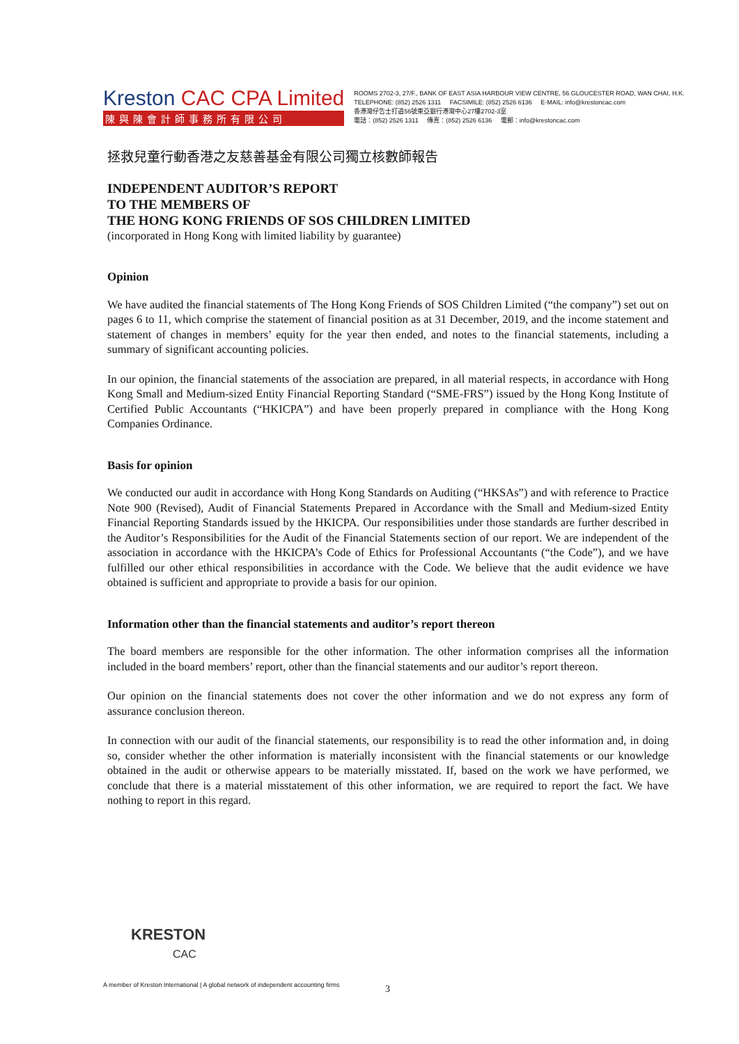Kreston CAC CPA Limited
陳與陳會計師事務所有限公司
ROOMS 2702-3, 27/F., BANK OF EAST ASIA HARBOUR VIEW CENTRE, 56 GLOUCESTER ROAD, WAN CHAI, H.K.
TELEPHONE: (852) 2526 1311 FACSIMILE: (852) 2526 6136 E-MAIL: info@krestoncac.com
香港灣仔告士打道56號東亞銀行港灣中心27樓2702-3室
電話：(852) 2526 1311 傳真：(852) 2526 6136 電郵：info@krestoncac.com
拯救兒童行動香港之友慈善基金有限公司獨立核數師報告
INDEPENDENT AUDITOR’S REPORT
TO THE MEMBERS OF
THE HONG KONG FRIENDS OF SOS CHILDREN LIMITED
(incorporated in Hong Kong with limited liability by guarantee)
Opinion
We have audited the financial statements of The Hong Kong Friends of SOS Children Limited (“the company”) set out on pages 6 to 11, which comprise the statement of financial position as at 31 December, 2019, and the income statement and statement of changes in members’ equity for the year then ended, and notes to the financial statements, including a summary of significant accounting policies.
In our opinion, the financial statements of the association are prepared, in all material respects, in accordance with Hong Kong Small and Medium-sized Entity Financial Reporting Standard (“SME-FRS”) issued by the Hong Kong Institute of Certified Public Accountants (“HKICPA”) and have been properly prepared in compliance with the Hong Kong Companies Ordinance.
Basis for opinion
We conducted our audit in accordance with Hong Kong Standards on Auditing (“HKSAs”) and with reference to Practice Note 900 (Revised), Audit of Financial Statements Prepared in Accordance with the Small and Medium-sized Entity Financial Reporting Standards issued by the HKICPA. Our responsibilities under those standards are further described in the Auditor’s Responsibilities for the Audit of the Financial Statements section of our report. We are independent of the association in accordance with the HKICPA’s Code of Ethics for Professional Accountants (“the Code”), and we have fulfilled our other ethical responsibilities in accordance with the Code. We believe that the audit evidence we have obtained is sufficient and appropriate to provide a basis for our opinion.
Information other than the financial statements and auditor’s report thereon
The board members are responsible for the other information. The other information comprises all the information included in the board members’ report, other than the financial statements and our auditor’s report thereon.
Our opinion on the financial statements does not cover the other information and we do not express any form of assurance conclusion thereon.
In connection with our audit of the financial statements, our responsibility is to read the other information and, in doing so, consider whether the other information is materially inconsistent with the financial statements or our knowledge obtained in the audit or otherwise appears to be materially misstated. If, based on the work we have performed, we conclude that there is a material misstatement of this other information, we are required to report the fact. We have nothing to report in this regard.
KRESTON
CAC
A member of Kreston International | A global network of independent accounting firms
3